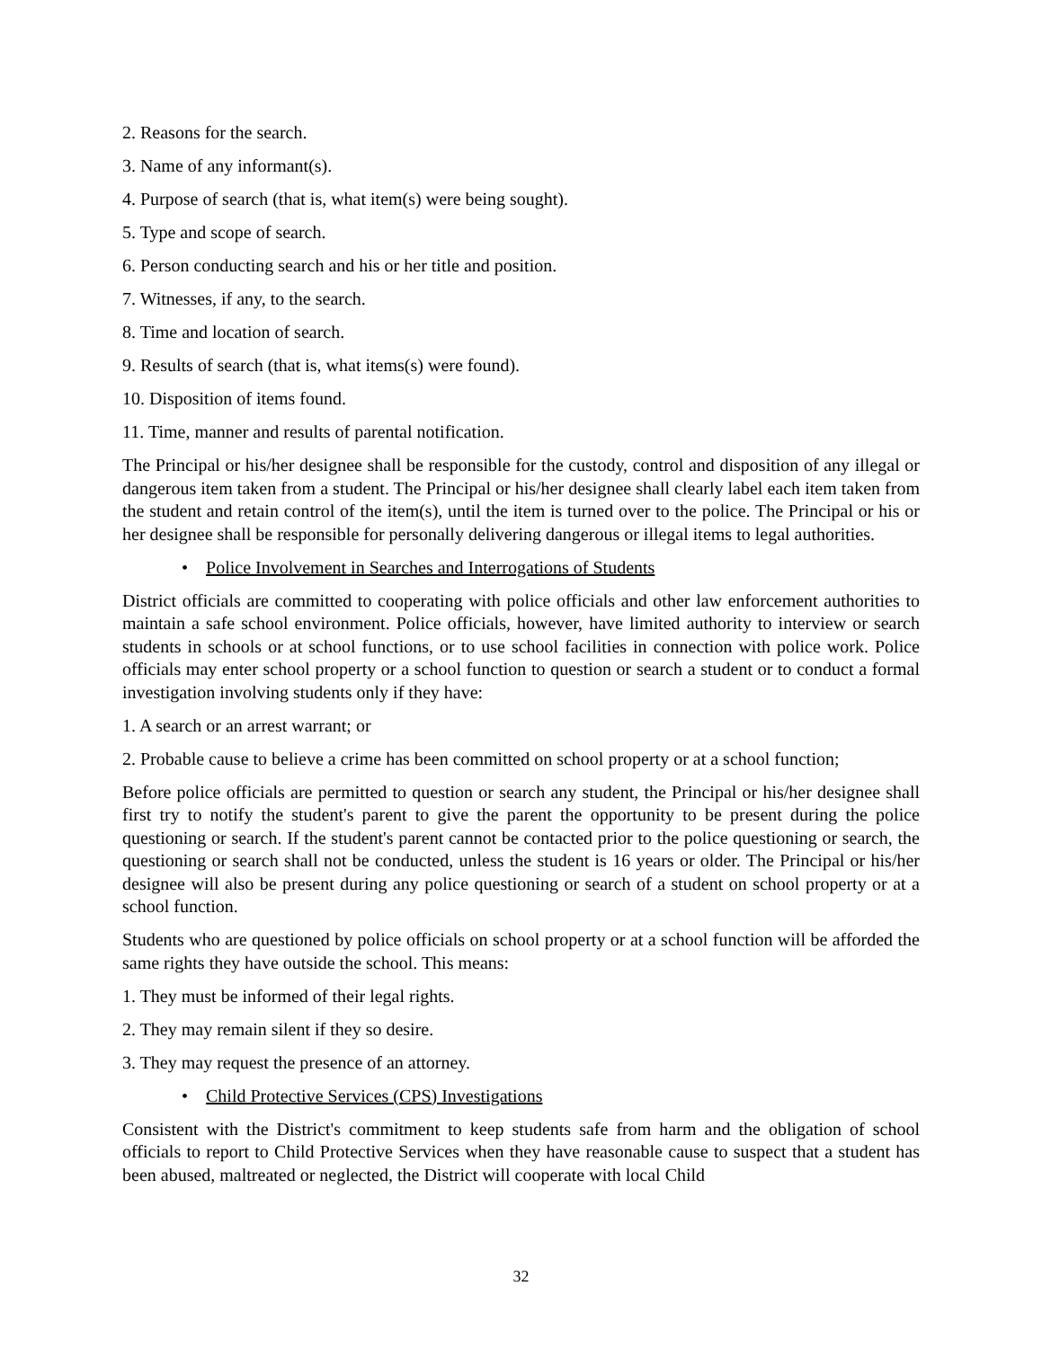2. Reasons for the search.
3. Name of any informant(s).
4. Purpose of search (that is, what item(s) were being sought).
5. Type and scope of search.
6. Person conducting search and his or her title and position.
7. Witnesses, if any, to the search.
8. Time and location of search.
9. Results of search (that is, what items(s) were found).
10. Disposition of items found.
11. Time, manner and results of parental notification.
The Principal or his/her designee shall be responsible for the custody, control and disposition of any illegal or dangerous item taken from a student. The Principal or his/her designee shall clearly label each item taken from the student and retain control of the item(s), until the item is turned over to the police. The Principal or his or her designee shall be responsible for personally delivering dangerous or illegal items to legal authorities.
• Police Involvement in Searches and Interrogations of Students
District officials are committed to cooperating with police officials and other law enforcement authorities to maintain a safe school environment. Police officials, however, have limited authority to interview or search students in schools or at school functions, or to use school facilities in connection with police work. Police officials may enter school property or a school function to question or search a student or to conduct a formal investigation involving students only if they have:
1. A search or an arrest warrant; or
2. Probable cause to believe a crime has been committed on school property or at a school function;
Before police officials are permitted to question or search any student, the Principal or his/her designee shall first try to notify the student's parent to give the parent the opportunity to be present during the police questioning or search. If the student's parent cannot be contacted prior to the police questioning or search, the questioning or search shall not be conducted, unless the student is 16 years or older. The Principal or his/her designee will also be present during any police questioning or search of a student on school property or at a school function.
Students who are questioned by police officials on school property or at a school function will be afforded the same rights they have outside the school. This means:
1. They must be informed of their legal rights.
2. They may remain silent if they so desire.
3. They may request the presence of an attorney.
• Child Protective Services (CPS) Investigations
Consistent with the District's commitment to keep students safe from harm and the obligation of school officials to report to Child Protective Services when they have reasonable cause to suspect that a student has been abused, maltreated or neglected, the District will cooperate with local Child
32